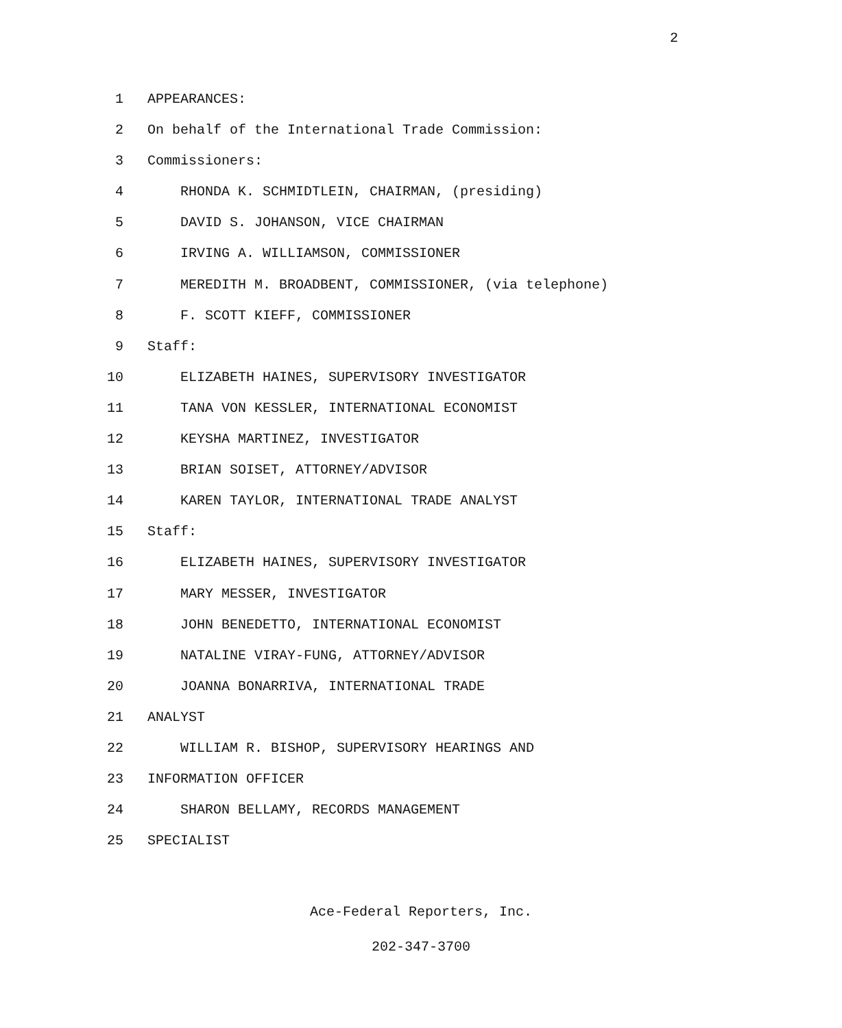2
1 APPEARANCES:
2 On behalf of the International Trade Commission:
3 Commissioners:
4 RHONDA K. SCHMIDTLEIN, CHAIRMAN, (presiding)
5 DAVID S. JOHANSON, VICE CHAIRMAN
6 IRVING A. WILLIAMSON, COMMISSIONER
7 MEREDITH M. BROADBENT, COMMISSIONER, (via telephone)
8 F. SCOTT KIEFF, COMMISSIONER
9 Staff:
10 ELIZABETH HAINES, SUPERVISORY INVESTIGATOR
11 TANA VON KESSLER, INTERNATIONAL ECONOMIST
12 KEYSHA MARTINEZ, INVESTIGATOR
13 BRIAN SOISET, ATTORNEY/ADVISOR
14 KAREN TAYLOR, INTERNATIONAL TRADE ANALYST
15 Staff:
16 ELIZABETH HAINES, SUPERVISORY INVESTIGATOR
17 MARY MESSER, INVESTIGATOR
18 JOHN BENEDETTO, INTERNATIONAL ECONOMIST
19 NATALINE VIRAY-FUNG, ATTORNEY/ADVISOR
20 JOANNA BONARRIVA, INTERNATIONAL TRADE
21 ANALYST
22 WILLIAM R. BISHOP, SUPERVISORY HEARINGS AND
23 INFORMATION OFFICER
24 SHARON BELLAMY, RECORDS MANAGEMENT
25 SPECIALIST
Ace-Federal Reporters, Inc.
202-347-3700